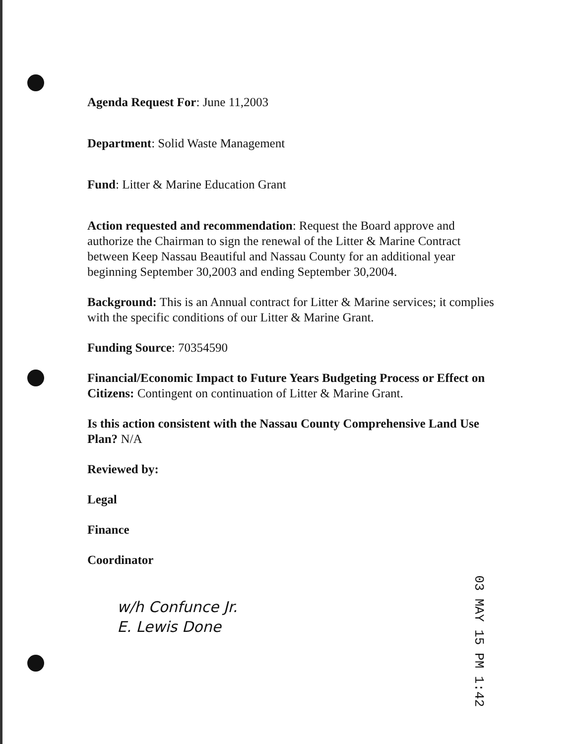Agenda Request For: June 11,2003
Department: Solid Waste Management
Fund: Litter & Marine Education Grant
Action requested and recommendation: Request the Board approve and authorize the Chairman to sign the renewal of the Litter & Marine Contract between Keep Nassau Beautiful and Nassau County for an additional year beginning September 30,2003 and ending September 30,2004.
Background: This is an Annual contract for Litter & Marine services; it complies with the specific conditions of our Litter & Marine Grant.
Funding Source: 70354590
Financial/Economic Impact to Future Years Budgeting Process or Effect on Citizens: Contingent on continuation of Litter & Marine Grant.
Is this action consistent with the Nassau County Comprehensive Land Use Plan? N/A
Reviewed by:
Legal
Finance
Coordinator
w/h Confunce Jr.
E. Lewis Done
03 MAY 15 PM 1:42